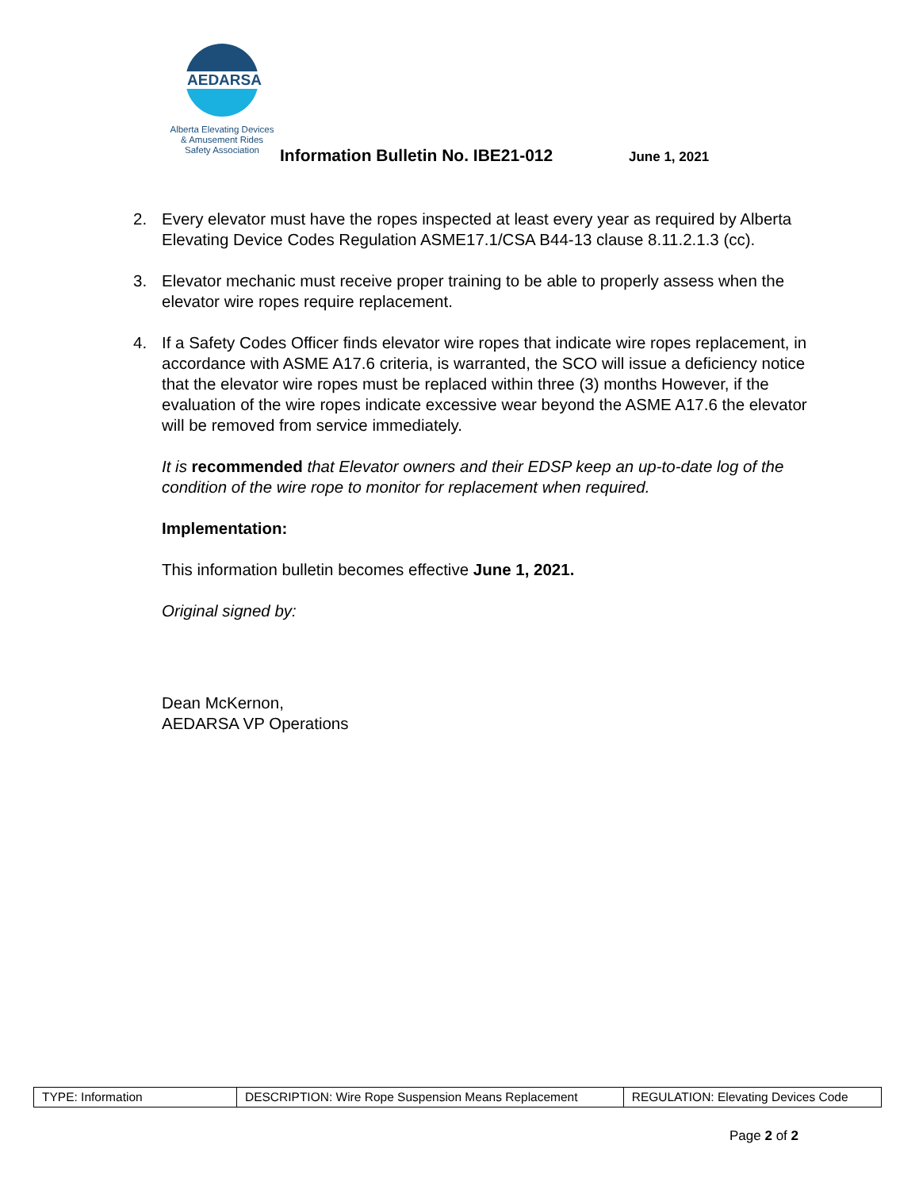AEDARSA
Alberta Elevating Devices
& Amusement Rides
Safety Association
Information Bulletin No. IBE21-012
June 1, 2021
2. Every elevator must have the ropes inspected at least every year as required by Alberta Elevating Device Codes Regulation ASME17.1/CSA B44-13 clause 8.11.2.1.3 (cc).
3. Elevator mechanic must receive proper training to be able to properly assess when the elevator wire ropes require replacement.
4. If a Safety Codes Officer finds elevator wire ropes that indicate wire ropes replacement, in accordance with ASME A17.6 criteria, is warranted, the SCO will issue a deficiency notice that the elevator wire ropes must be replaced within three (3) months However, if the evaluation of the wire ropes indicate excessive wear beyond the ASME A17.6 the elevator will be removed from service immediately.
It is recommended that Elevator owners and their EDSP keep an up-to-date log of the condition of the wire rope to monitor for replacement when required.
Implementation:
This information bulletin becomes effective June 1, 2021.
Original signed by:
Dean McKernon,
AEDARSA VP Operations
| TYPE: Information | DESCRIPTION: Wire Rope Suspension Means Replacement | REGULATION: Elevating Devices Code |
Page 2 of 2